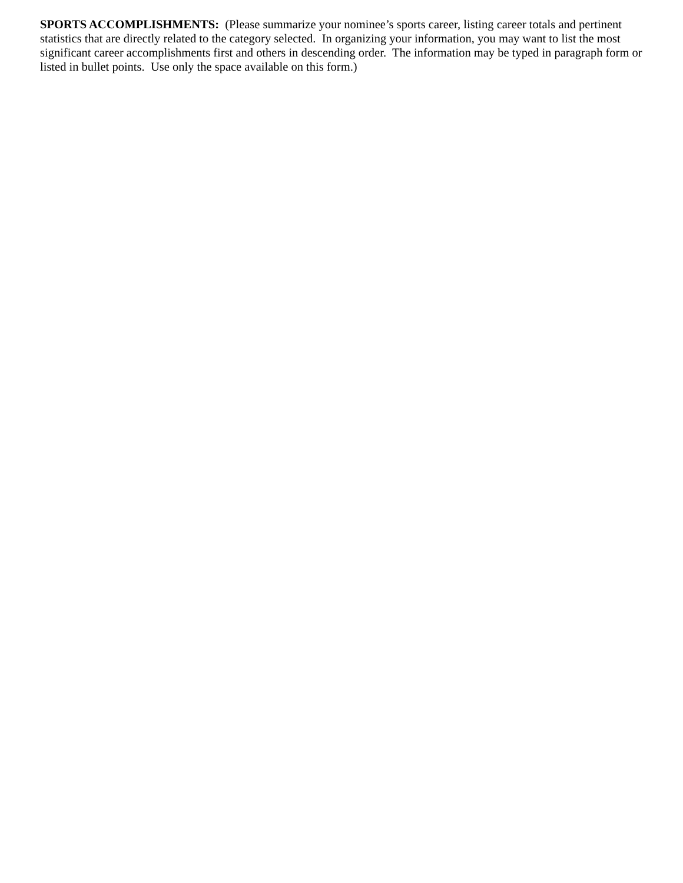SPORTS ACCOMPLISHMENTS: (Please summarize your nominee’s sports career, listing career totals and pertinent statistics that are directly related to the category selected. In organizing your information, you may want to list the most significant career accomplishments first and others in descending order. The information may be typed in paragraph form or listed in bullet points. Use only the space available on this form.)